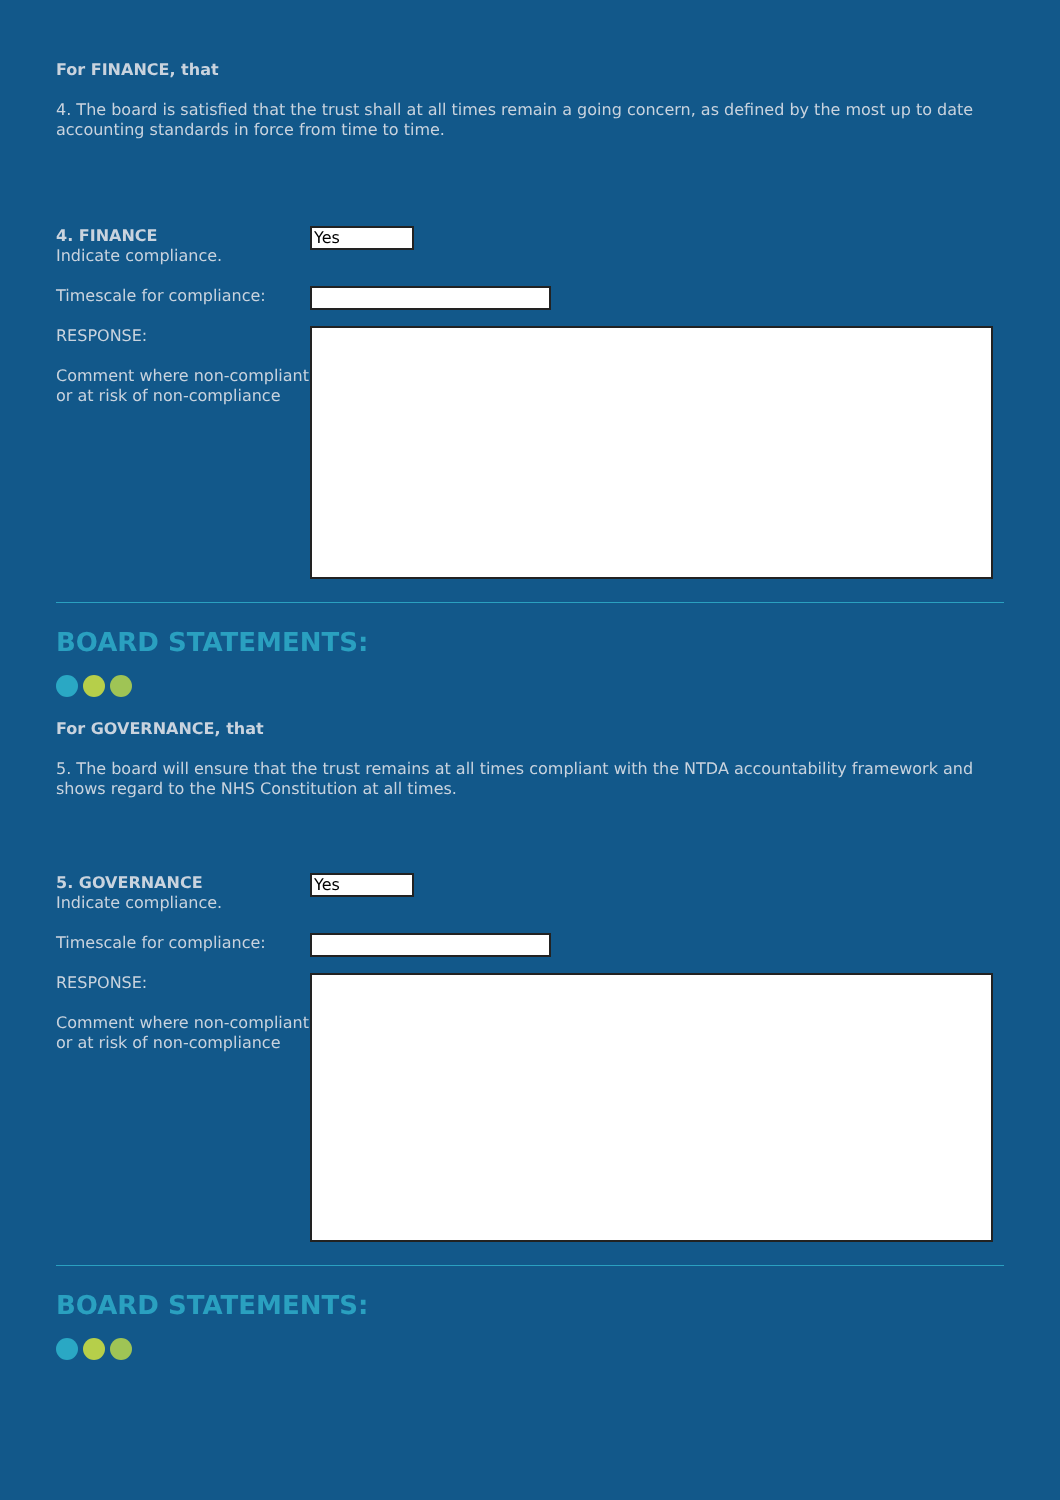For FINANCE, that
4. The board is satisfied that the trust shall at all times remain a going concern, as defined by the most up to date accounting standards in force from time to time.
4. FINANCE
Indicate compliance.
Yes
Timescale for compliance:
RESPONSE:
Comment where non-compliant or at risk of non-compliance
BOARD STATEMENTS:
For GOVERNANCE, that
5. The board will ensure that the trust remains at all times compliant with the NTDA accountability framework and shows regard to the NHS Constitution at all times.
5. GOVERNANCE
Indicate compliance.
Yes
Timescale for compliance:
RESPONSE:
Comment where non-compliant or at risk of non-compliance
BOARD STATEMENTS: